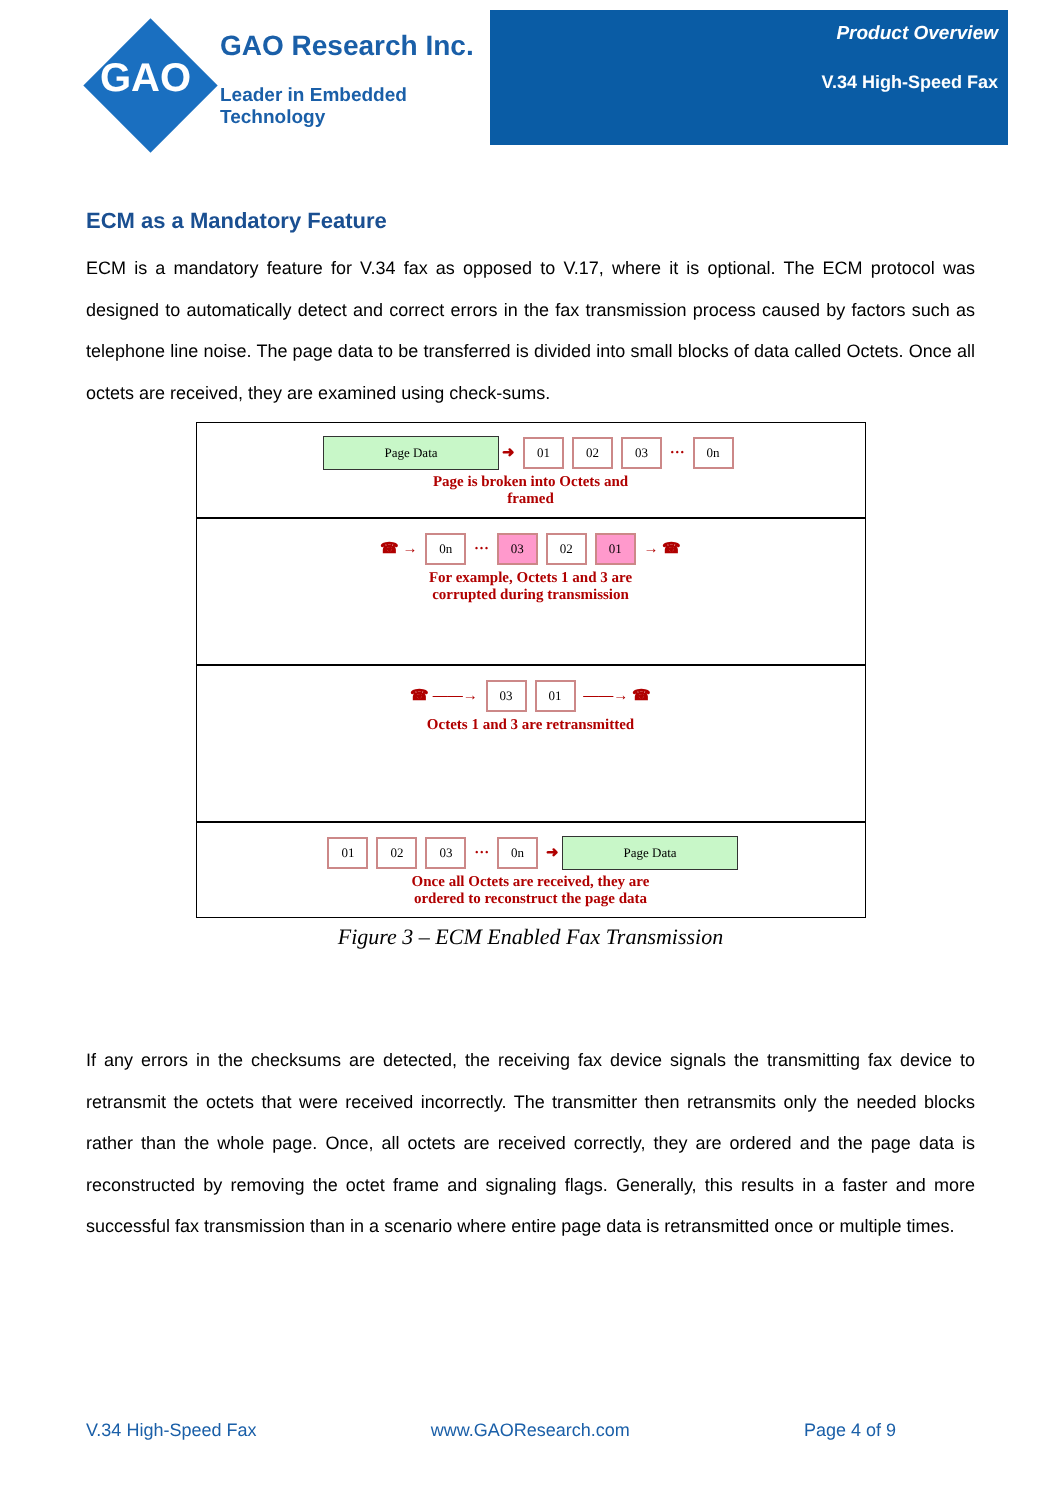GAO
GAO Research Inc.
Leader in Embedded Technology
Product Overview
V.34 High-Speed Fax
ECM as a Mandatory Feature
ECM is a mandatory feature for V.34 fax as opposed to V.17, where it is optional. The ECM protocol was designed to automatically detect and correct errors in the fax transmission process caused by factors such as telephone line noise. The page data to be transferred is divided into small blocks of data called Octets. Once all octets are received, they are examined using check-sums.
Page Data ➜ 01 02 03 ··· 0n
Page is broken into Octets and
framed
☎ → 0n ··· 03 02 01 → ☎
For example, Octets 1 and 3 are
corrupted during transmission
☎ ——→ 03 01 ——→ ☎
Octets 1 and 3 are retransmitted
01 02 03 ··· 0n ➜ Page Data
Once all Octets are received, they are
ordered to reconstruct the page data
Figure 3 – ECM Enabled Fax Transmission
If any errors in the checksums are detected, the receiving fax device signals the transmitting fax device to retransmit the octets that were received incorrectly. The transmitter then retransmits only the needed blocks rather than the whole page. Once, all octets are received correctly, they are ordered and the page data is reconstructed by removing the octet frame and signaling flags. Generally, this results in a faster and more successful fax transmission than in a scenario where entire page data is retransmitted once or multiple times.
V.34 High-Speed Fax www.GAOResearch.com Page 4 of 9